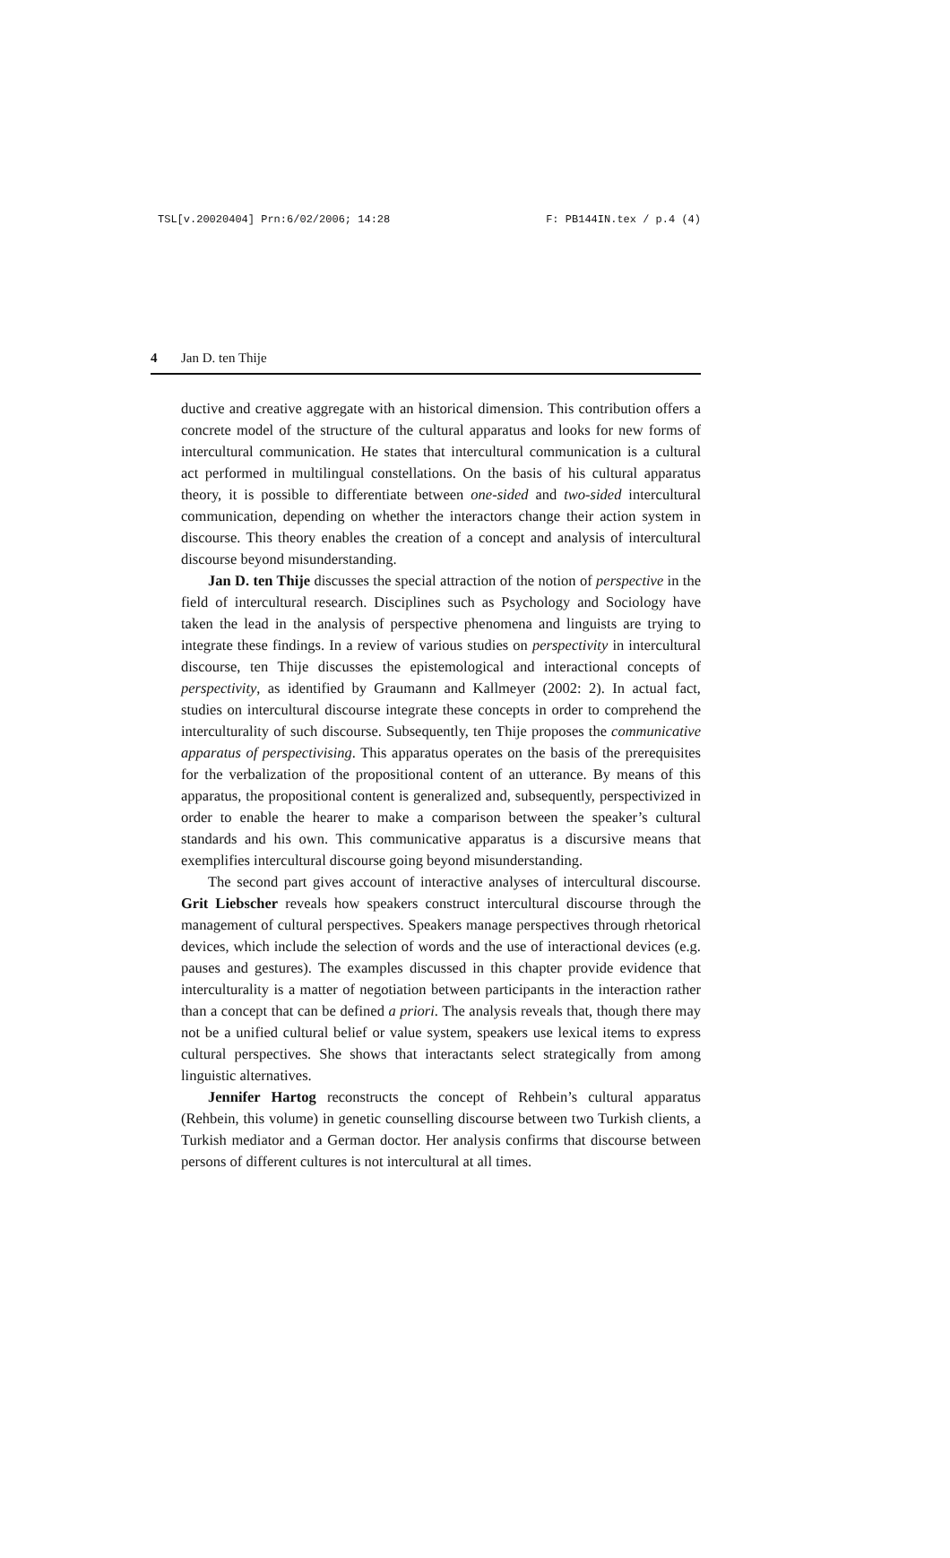TSL[v.20020404] Prn:6/02/2006; 14:28 F: PB144IN.tex / p.4 (4)
4 Jan D. ten Thije
ductive and creative aggregate with an historical dimension. This contribution offers a concrete model of the structure of the cultural apparatus and looks for new forms of intercultural communication. He states that intercultural communication is a cultural act performed in multilingual constellations. On the basis of his cultural apparatus theory, it is possible to differentiate between one-sided and two-sided intercultural communication, depending on whether the interactors change their action system in discourse. This theory enables the creation of a concept and analysis of intercultural discourse beyond misunderstanding.
Jan D. ten Thije discusses the special attraction of the notion of perspective in the field of intercultural research. Disciplines such as Psychology and Sociology have taken the lead in the analysis of perspective phenomena and linguists are trying to integrate these findings. In a review of various studies on perspectivity in intercultural discourse, ten Thije discusses the epistemological and interactional concepts of perspectivity, as identified by Graumann and Kallmeyer (2002: 2). In actual fact, studies on intercultural discourse integrate these concepts in order to comprehend the interculturality of such discourse. Subsequently, ten Thije proposes the communicative apparatus of perspectivising. This apparatus operates on the basis of the prerequisites for the verbalization of the propositional content of an utterance. By means of this apparatus, the propositional content is generalized and, subsequently, perspectivized in order to enable the hearer to make a comparison between the speaker’s cultural standards and his own. This communicative apparatus is a discursive means that exemplifies intercultural discourse going beyond misunderstanding.
The second part gives account of interactive analyses of intercultural discourse. Grit Liebscher reveals how speakers construct intercultural discourse through the management of cultural perspectives. Speakers manage perspectives through rhetorical devices, which include the selection of words and the use of interactional devices (e.g. pauses and gestures). The examples discussed in this chapter provide evidence that interculturality is a matter of negotiation between participants in the interaction rather than a concept that can be defined a priori. The analysis reveals that, though there may not be a unified cultural belief or value system, speakers use lexical items to express cultural perspectives. She shows that interactants select strategically from among linguistic alternatives.
Jennifer Hartog reconstructs the concept of Rehbein’s cultural apparatus (Rehbein, this volume) in genetic counselling discourse between two Turkish clients, a Turkish mediator and a German doctor. Her analysis confirms that discourse between persons of different cultures is not intercultural at all times.